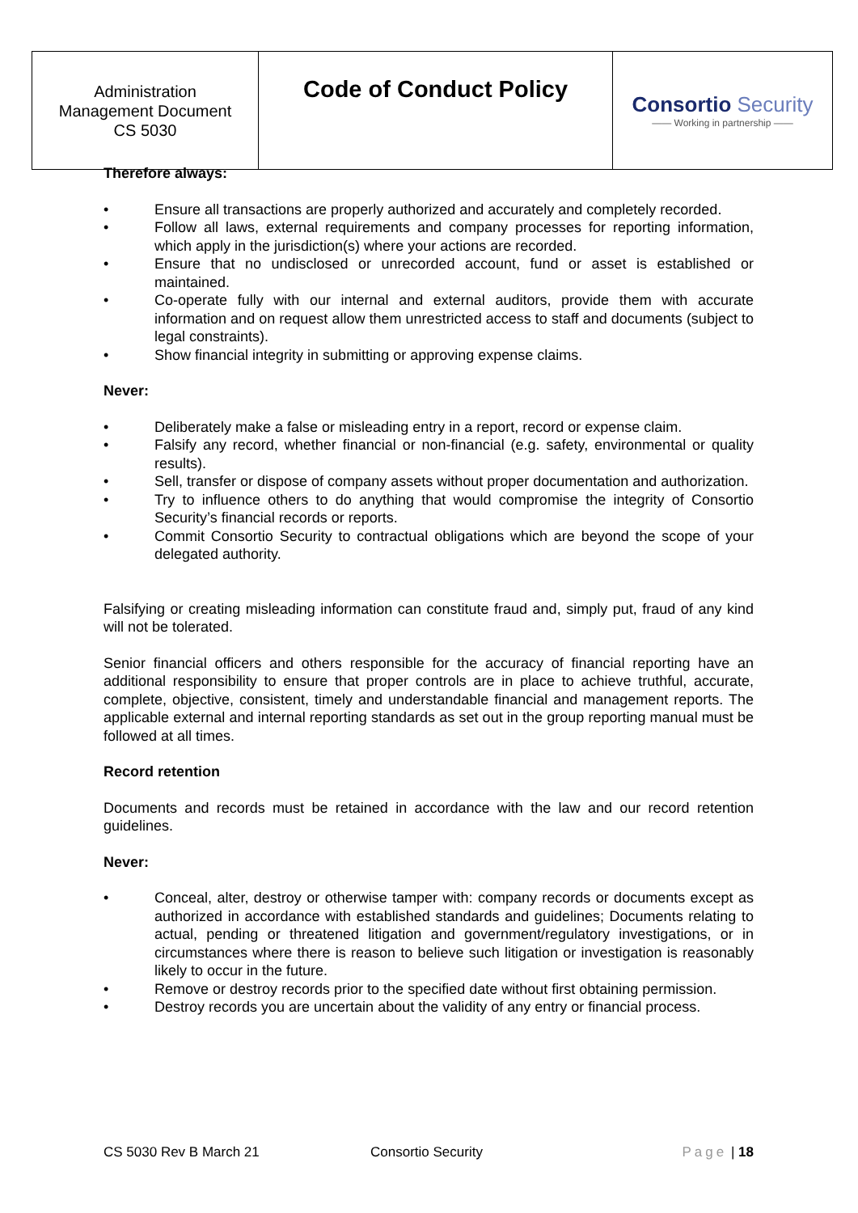| Administration Management Document CS 5030 | Code of Conduct Policy | Consortio Security —— Working in partnership —— |
Therefore always:
• Ensure all transactions are properly authorized and accurately and completely recorded.
• Follow all laws, external requirements and company processes for reporting information, which apply in the jurisdiction(s) where your actions are recorded.
• Ensure that no undisclosed or unrecorded account, fund or asset is established or maintained.
• Co-operate fully with our internal and external auditors, provide them with accurate information and on request allow them unrestricted access to staff and documents (subject to legal constraints).
• Show financial integrity in submitting or approving expense claims.
Never:
• Deliberately make a false or misleading entry in a report, record or expense claim.
• Falsify any record, whether financial or non-financial (e.g. safety, environmental or quality results).
• Sell, transfer or dispose of company assets without proper documentation and authorization.
• Try to influence others to do anything that would compromise the integrity of Consortio Security’s financial records or reports.
• Commit Consortio Security to contractual obligations which are beyond the scope of your delegated authority.
Falsifying or creating misleading information can constitute fraud and, simply put, fraud of any kind will not be tolerated.
Senior financial officers and others responsible for the accuracy of financial reporting have an additional responsibility to ensure that proper controls are in place to achieve truthful, accurate, complete, objective, consistent, timely and understandable financial and management reports. The applicable external and internal reporting standards as set out in the group reporting manual must be followed at all times.
Record retention
Documents and records must be retained in accordance with the law and our record retention guidelines.
Never:
• Conceal, alter, destroy or otherwise tamper with: company records or documents except as authorized in accordance with established standards and guidelines; Documents relating to actual, pending or threatened litigation and government/regulatory investigations, or in circumstances where there is reason to believe such litigation or investigation is reasonably likely to occur in the future.
• Remove or destroy records prior to the specified date without first obtaining permission.
• Destroy records you are uncertain about the validity of any entry or financial process.
CS 5030 Rev B March 21 Consortio Security Page | 18